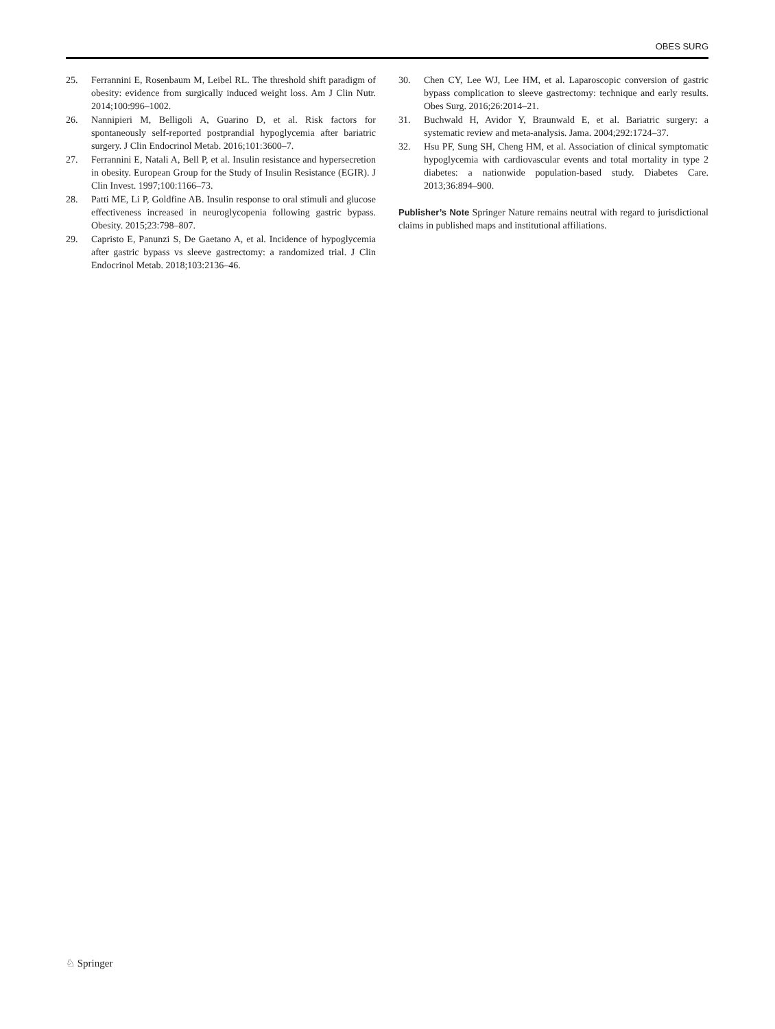OBES SURG
25. Ferrannini E, Rosenbaum M, Leibel RL. The threshold shift paradigm of obesity: evidence from surgically induced weight loss. Am J Clin Nutr. 2014;100:996–1002.
26. Nannipieri M, Belligoli A, Guarino D, et al. Risk factors for spontaneously self-reported postprandial hypoglycemia after bariatric surgery. J Clin Endocrinol Metab. 2016;101:3600–7.
27. Ferrannini E, Natali A, Bell P, et al. Insulin resistance and hypersecretion in obesity. European Group for the Study of Insulin Resistance (EGIR). J Clin Invest. 1997;100:1166–73.
28. Patti ME, Li P, Goldfine AB. Insulin response to oral stimuli and glucose effectiveness increased in neuroglycopenia following gastric bypass. Obesity. 2015;23:798–807.
29. Capristo E, Panunzi S, De Gaetano A, et al. Incidence of hypoglycemia after gastric bypass vs sleeve gastrectomy: a randomized trial. J Clin Endocrinol Metab. 2018;103:2136–46.
30. Chen CY, Lee WJ, Lee HM, et al. Laparoscopic conversion of gastric bypass complication to sleeve gastrectomy: technique and early results. Obes Surg. 2016;26:2014–21.
31. Buchwald H, Avidor Y, Braunwald E, et al. Bariatric surgery: a systematic review and meta-analysis. Jama. 2004;292:1724–37.
32. Hsu PF, Sung SH, Cheng HM, et al. Association of clinical symptomatic hypoglycemia with cardiovascular events and total mortality in type 2 diabetes: a nationwide population-based study. Diabetes Care. 2013;36:894–900.
Publisher’s Note Springer Nature remains neutral with regard to jurisdictional claims in published maps and institutional affiliations.
♘ Springer